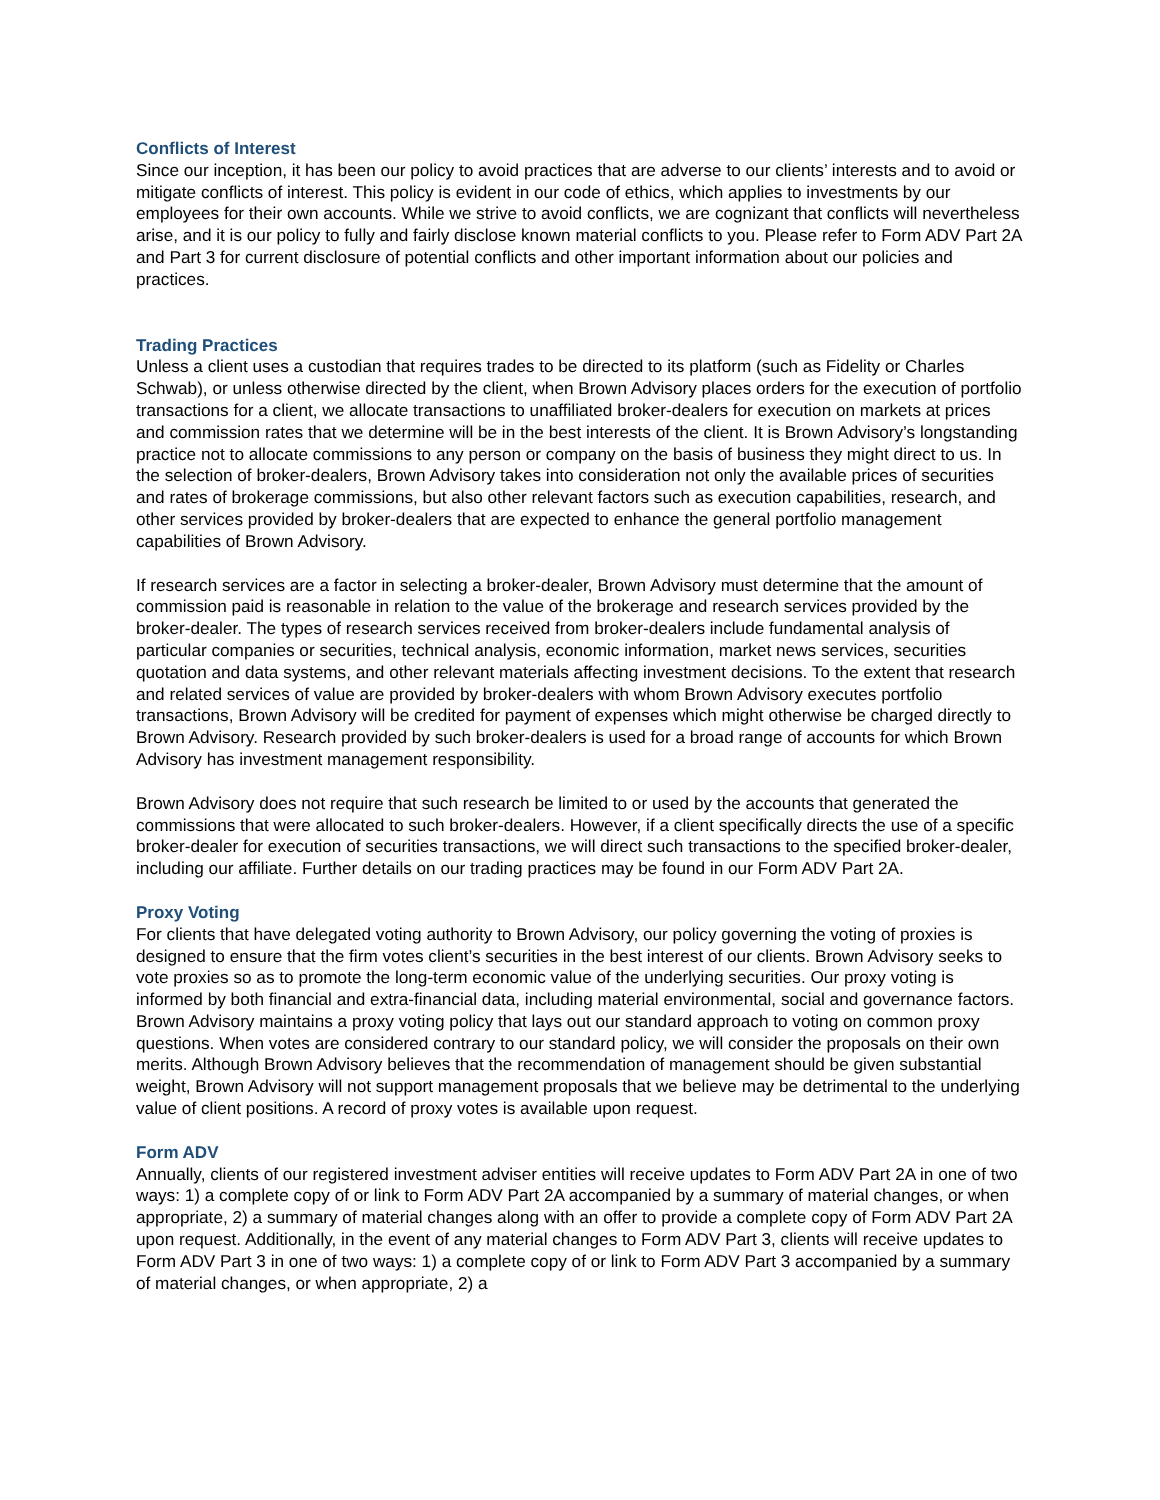Conflicts of Interest
Since our inception, it has been our policy to avoid practices that are adverse to our clients’ interests and to avoid or mitigate conflicts of interest. This policy is evident in our code of ethics, which applies to investments by our employees for their own accounts. While we strive to avoid conflicts, we are cognizant that conflicts will nevertheless arise, and it is our policy to fully and fairly disclose known material conflicts to you. Please refer to Form ADV Part 2A and Part 3 for current disclosure of potential conflicts and other important information about our policies and practices.
Trading Practices
Unless a client uses a custodian that requires trades to be directed to its platform (such as Fidelity or Charles Schwab), or unless otherwise directed by the client, when Brown Advisory places orders for the execution of portfolio transactions for a client, we allocate transactions to unaffiliated broker-dealers for execution on markets at prices and commission rates that we determine will be in the best interests of the client. It is Brown Advisory’s longstanding practice not to allocate commissions to any person or company on the basis of business they might direct to us. In the selection of broker-dealers, Brown Advisory takes into consideration not only the available prices of securities and rates of brokerage commissions, but also other relevant factors such as execution capabilities, research, and other services provided by broker-dealers that are expected to enhance the general portfolio management capabilities of Brown Advisory.
If research services are a factor in selecting a broker-dealer, Brown Advisory must determine that the amount of commission paid is reasonable in relation to the value of the brokerage and research services provided by the broker-dealer. The types of research services received from broker-dealers include fundamental analysis of particular companies or securities, technical analysis, economic information, market news services, securities quotation and data systems, and other relevant materials affecting investment decisions. To the extent that research and related services of value are provided by broker-dealers with whom Brown Advisory executes portfolio transactions, Brown Advisory will be credited for payment of expenses which might otherwise be charged directly to Brown Advisory. Research provided by such broker-dealers is used for a broad range of accounts for which Brown Advisory has investment management responsibility.
Brown Advisory does not require that such research be limited to or used by the accounts that generated the commissions that were allocated to such broker-dealers. However, if a client specifically directs the use of a specific broker-dealer for execution of securities transactions, we will direct such transactions to the specified broker-dealer, including our affiliate. Further details on our trading practices may be found in our Form ADV Part 2A.
Proxy Voting
For clients that have delegated voting authority to Brown Advisory, our policy governing the voting of proxies is designed to ensure that the firm votes client’s securities in the best interest of our clients. Brown Advisory seeks to vote proxies so as to promote the long-term economic value of the underlying securities. Our proxy voting is informed by both financial and extra-financial data, including material environmental, social and governance factors. Brown Advisory maintains a proxy voting policy that lays out our standard approach to voting on common proxy questions. When votes are considered contrary to our standard policy, we will consider the proposals on their own merits. Although Brown Advisory believes that the recommendation of management should be given substantial weight, Brown Advisory will not support management proposals that we believe may be detrimental to the underlying value of client positions. A record of proxy votes is available upon request.
Form ADV
Annually, clients of our registered investment adviser entities will receive updates to Form ADV Part 2A in one of two ways: 1) a complete copy of or link to Form ADV Part 2A accompanied by a summary of material changes, or when appropriate, 2) a summary of material changes along with an offer to provide a complete copy of Form ADV Part 2A upon request. Additionally, in the event of any material changes to Form ADV Part 3, clients will receive updates to Form ADV Part 3 in one of two ways: 1) a complete copy of or link to Form ADV Part 3 accompanied by a summary of material changes, or when appropriate, 2) a